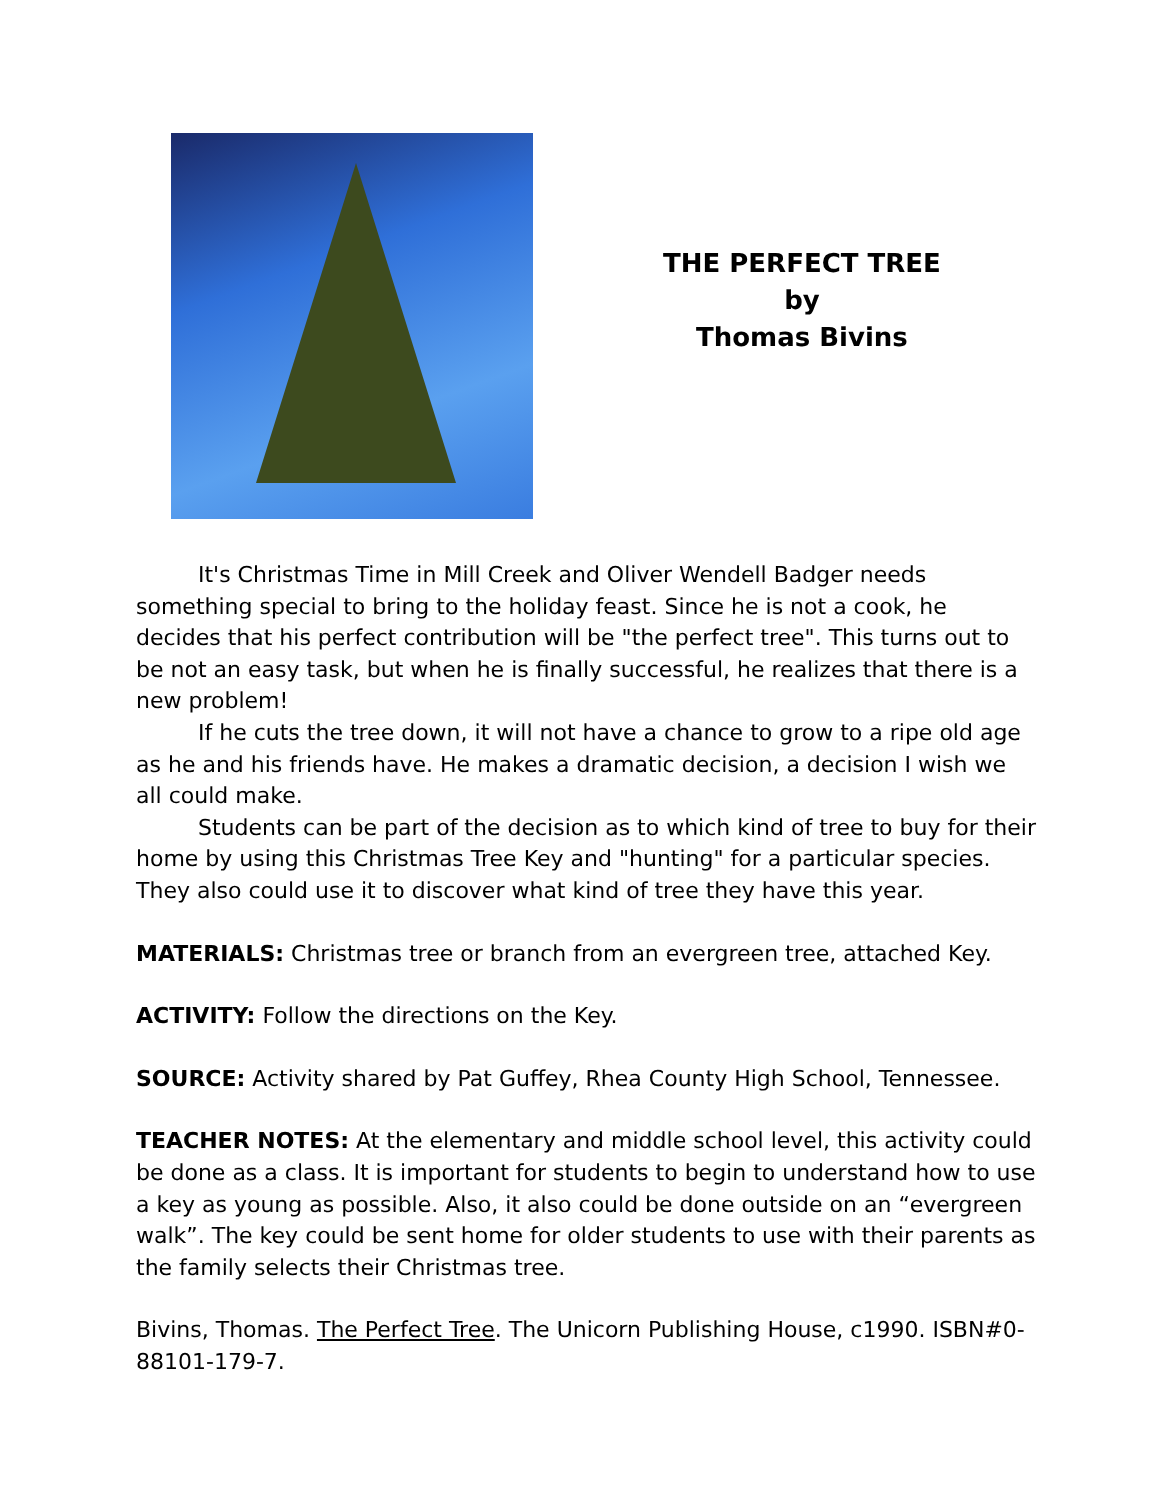THE PERFECT TREE
by
Thomas Bivins
It's Christmas Time in Mill Creek and Oliver Wendell Badger needs something special to bring to the holiday feast. Since he is not a cook, he decides that his perfect contribution will be "the perfect tree". This turns out to be not an easy task, but when he is finally successful, he realizes that there is a new problem!
If he cuts the tree down, it will not have a chance to grow to a ripe old age as he and his friends have. He makes a dramatic decision, a decision I wish we all could make.
Students can be part of the decision as to which kind of tree to buy for their home by using this Christmas Tree Key and "hunting" for a particular species. They also could use it to discover what kind of tree they have this year.
MATERIALS: Christmas tree or branch from an evergreen tree, attached Key.
ACTIVITY: Follow the directions on the Key.
SOURCE: Activity shared by Pat Guffey, Rhea County High School, Tennessee.
TEACHER NOTES: At the elementary and middle school level, this activity could be done as a class. It is important for students to begin to understand how to use a key as young as possible. Also, it also could be done outside on an “evergreen walk”. The key could be sent home for older students to use with their parents as the family selects their Christmas tree.
Bivins, Thomas. The Perfect Tree. The Unicorn Publishing House, c1990. ISBN#0-88101-179-7.